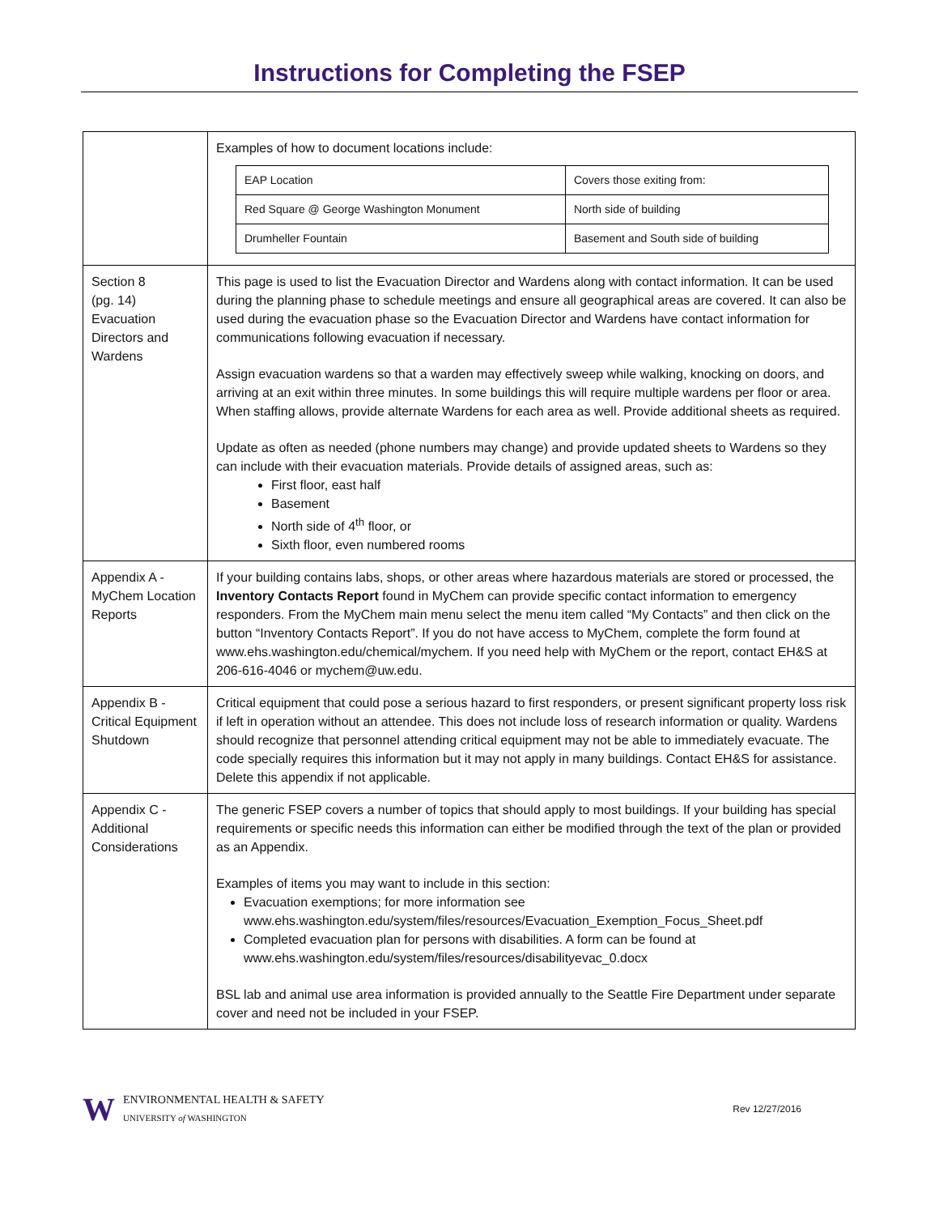Instructions for Completing the FSEP
| | Examples of how to document locations include: / EAP Location / Covers those exiting from: / / Red Square @ George Washington Monument / North side of building / / Drumheller Fountain / Basement and South side of building / |
| Section 8 (pg. 14) Evacuation Directors and Wardens | This page is used to list the Evacuation Director and Wardens along with contact information. It can be used during the planning phase to schedule meetings and ensure all geographical areas are covered. It can also be used during the evacuation phase so the Evacuation Director and Wardens have contact information for communications following evacuation if necessary. Assign evacuation wardens so that a warden may effectively sweep while walking, knocking on doors, and arriving at an exit within three minutes. In some buildings this will require multiple wardens per floor or area. When staffing allows, provide alternate Wardens for each area as well. Provide additional sheets as required. Update as often as needed (phone numbers may change) and provide updated sheets to Wardens so they can include with their evacuation materials. Provide details of assigned areas, such as: First floor, east half Basement North side of 4<sup>th</sup> floor, or Sixth floor, even numbered rooms |
| Appendix A - MyChem Location Reports | If your building contains labs, shops, or other areas where hazardous materials are stored or processed, the Inventory Contacts Report found in MyChem can provide specific contact information to emergency responders. From the MyChem main menu select the menu item called “My Contacts” and then click on the button “Inventory Contacts Report”. If you do not have access to MyChem, complete the form found at www.ehs.washington.edu/chemical/mychem. If you need help with MyChem or the report, contact EH&S at 206-616-4046 or mychem@uw.edu. |
| Appendix B - Critical Equipment Shutdown | Critical equipment that could pose a serious hazard to first responders, or present significant property loss risk if left in operation without an attendee. This does not include loss of research information or quality. Wardens should recognize that personnel attending critical equipment may not be able to immediately evacuate. The code specially requires this information but it may not apply in many buildings. Contact EH&S for assistance. Delete this appendix if not applicable. |
| Appendix C - Additional Considerations | The generic FSEP covers a number of topics that should apply to most buildings. If your building has special requirements or specific needs this information can either be modified through the text of the plan or provided as an Appendix. Examples of items you may want to include in this section: Evacuation exemptions; for more information see www.ehs.washington.edu/system/files/resources/Evacuation_Exemption_Focus_Sheet.pdf Completed evacuation plan for persons with disabilities. A form can be found at www.ehs.washington.edu/system/files/resources/disabilityevac_0.docx BSL lab and animal use area information is provided annually to the Seattle Fire Department under separate cover and need not be included in your FSEP. |
W
ENVIRONMENTAL HEALTH & SAFETY
UNIVERSITY of WASHINGTON
Rev 12/27/2016